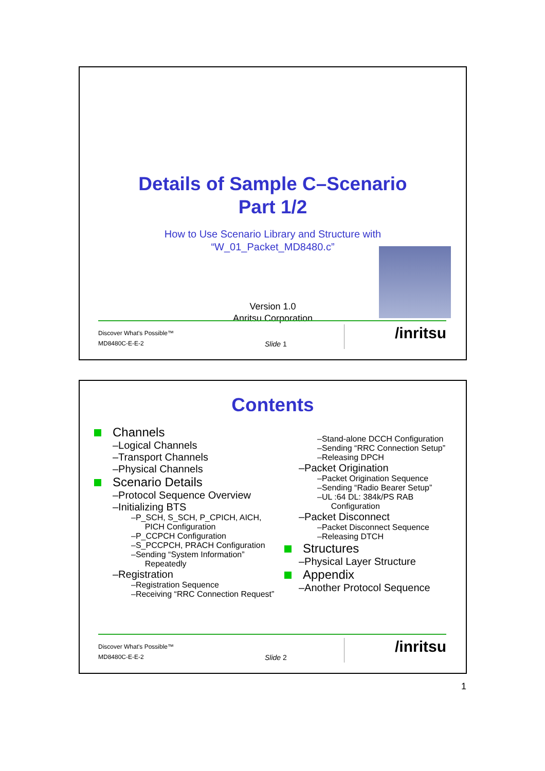Details of Sample C–Scenario
Part 1/2
How to Use Scenario Library and Structure with
“W_01_Packet_MD8480.c”
Version 1.0
Anritsu Corporation
Discover What's Possible™
MD8480C-E-E-2 Slide 1
/inritsu
Contents
Channels
–Logical Channels
–Transport Channels
–Physical Channels
Scenario Details
–Protocol Sequence Overview
–Initializing BTS
–P_SCH, S_SCH, P_CPICH, AICH,
PICH Configuration
–P_CCPCH Configuration
–S_PCCPCH, PRACH Configuration
–Sending “System Information”
Repeatedly
–Registration
–Registration Sequence
–Receiving “RRC Connection Request”
–Stand-alone DCCH Configuration
–Sending “RRC Connection Setup”
–Releasing DPCH
–Packet Origination
–Packet Origination Sequence
–Sending “Radio Bearer Setup”
–UL :64 DL: 384k/PS RAB
Configuration
–Packet Disconnect
–Packet Disconnect Sequence
–Releasing DTCH
Structures
–Physical Layer Structure
Appendix
–Another Protocol Sequence
Discover What's Possible™
MD8480C-E-E-2 Slide 2
/inritsu
1